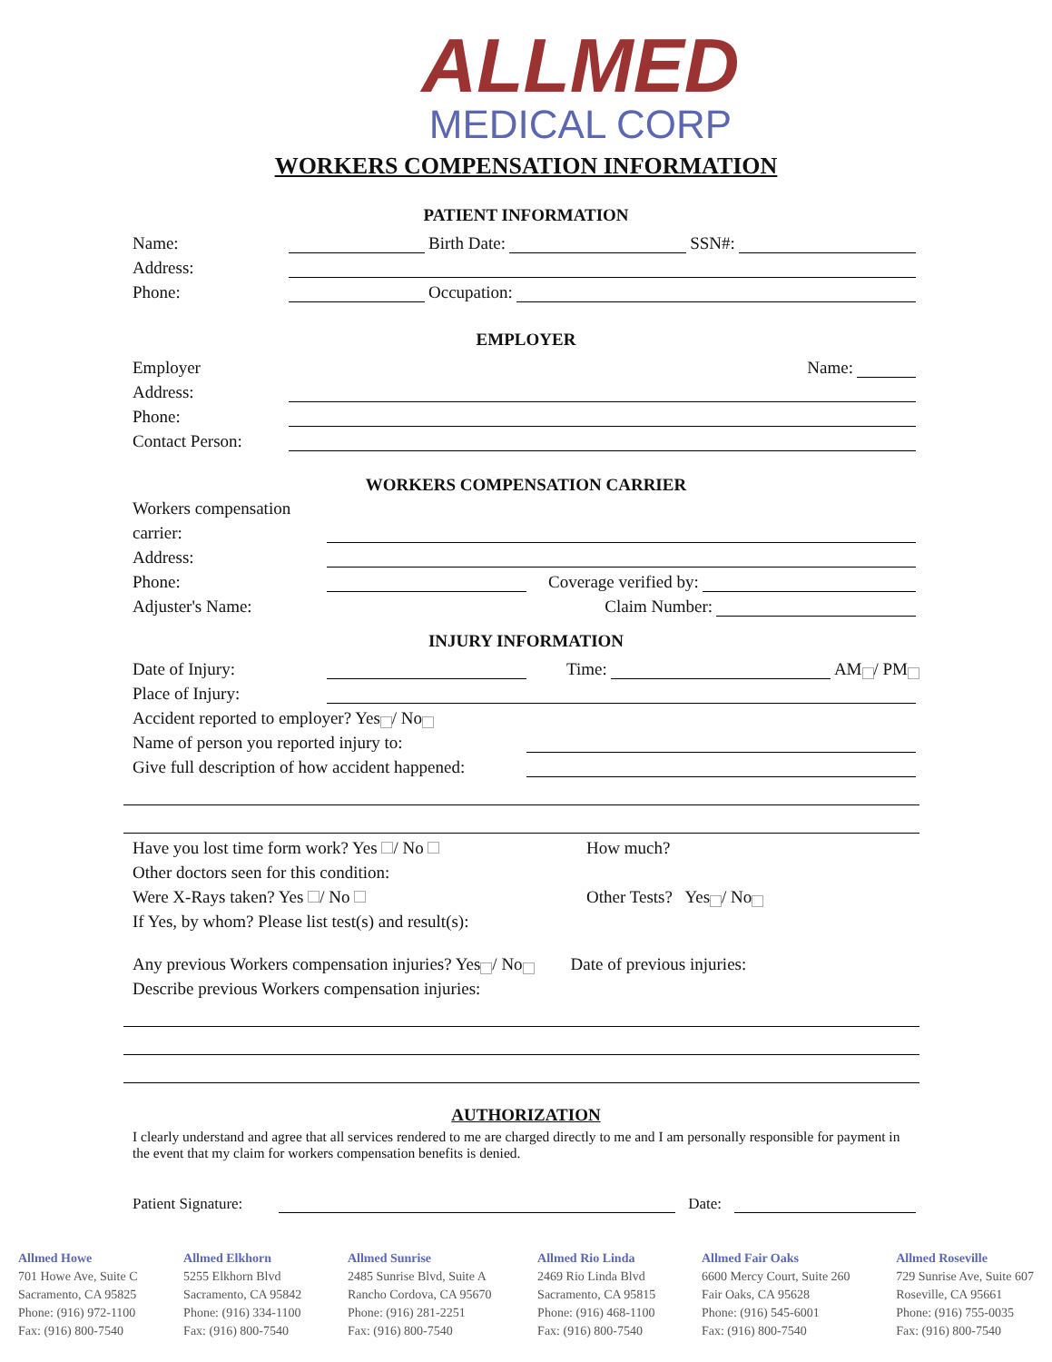ALLMED
MEDICAL CORP
WORKERS COMPENSATION INFORMATION
PATIENT INFORMATION
Name: Birth Date: SSN#:
Address:
Phone: Occupation:
EMPLOYER
Employer Name:
Address:
Phone:
Contact Person:
WORKERS COMPENSATION CARRIER
Workers compensation
carrier:
Address:
Phone: Coverage verified by:
Adjuster's Name: Claim Number:
INJURY INFORMATION
Date of Injury: Time: AM / PM
Place of Injury:
Accident reported to employer? Yes / No
Name of person you reported injury to:
Give full description of how accident happened:
Have you lost time form work? Yes / No How much?
Other doctors seen for this condition:
Were X-Rays taken? Yes / No Other Tests? Yes / No
If Yes, by whom? Please list test(s) and result(s):
Any previous Workers compensation injuries? Yes / No Date of previous injuries:
Describe previous Workers compensation injuries:
AUTHORIZATION
I clearly understand and agree that all services rendered to me are charged directly to me and I am personally responsible for payment in the event that my claim for workers compensation benefits is denied.
Patient Signature: Date:
Allmed Howe
701 Howe Ave, Suite C
Sacramento, CA 95825
Phone: (916) 972-1100
Fax: (916) 800-7540
Allmed Elkhorn
5255 Elkhorn Blvd
Sacramento, CA 95842
Phone: (916) 334-1100
Fax: (916) 800-7540
Allmed Sunrise
2485 Sunrise Blvd, Suite A
Rancho Cordova, CA 95670
Phone: (916) 281-2251
Fax: (916) 800-7540
Allmed Rio Linda
2469 Rio Linda Blvd
Sacramento, CA 95815
Phone: (916) 468-1100
Fax: (916) 800-7540
Allmed Fair Oaks
6600 Mercy Court, Suite 260
Fair Oaks, CA 95628
Phone: (916) 545-6001
Fax: (916) 800-7540
Allmed Roseville
729 Sunrise Ave, Suite 607
Roseville, CA 95661
Phone: (916) 755-0035
Fax: (916) 800-7540